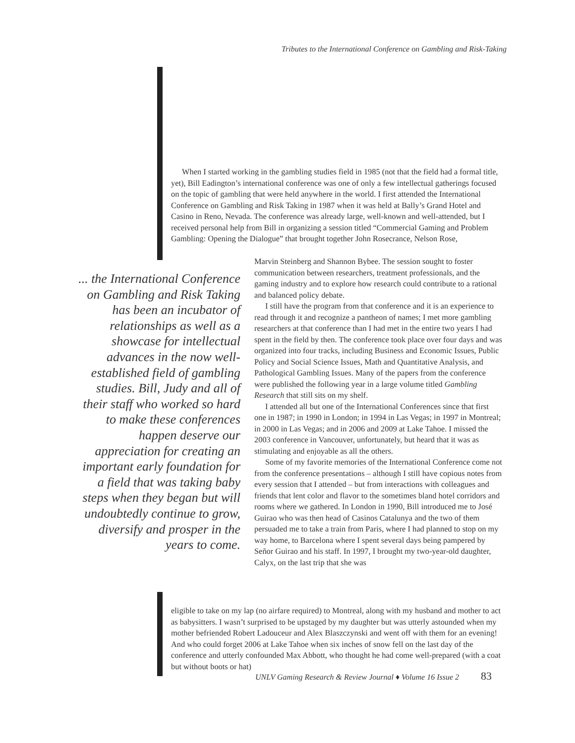Tributes to the International Conference on Gambling and Risk-Taking
When I started working in the gambling studies field in 1985 (not that the field had a formal title, yet), Bill Eadington’s international conference was one of only a few intellectual gatherings focused on the topic of gambling that were held anywhere in the world. I first attended the International Conference on Gambling and Risk Taking in 1987 when it was held at Bally’s Grand Hotel and Casino in Reno, Nevada. The conference was already large, well-known and well-attended, but I received personal help from Bill in organizing a session titled “Commercial Gaming and Problem Gambling: Opening the Dialogue” that brought together John Rosecrance, Nelson Rose,
... the International Conference on Gambling and Risk Taking has been an incubator of relationships as well as a showcase for intellectual advances in the now well-established field of gambling studies. Bill, Judy and all of their staff who worked so hard to make these conferences happen deserve our appreciation for creating an important early foundation for a field that was taking baby steps when they began but will undoubtedly continue to grow, diversify and prosper in the years to come.
Marvin Steinberg and Shannon Bybee. The session sought to foster communication between researchers, treatment professionals, and the gaming industry and to explore how research could contribute to a rational and balanced policy debate.
I still have the program from that conference and it is an experience to read through it and recognize a pantheon of names; I met more gambling researchers at that conference than I had met in the entire two years I had spent in the field by then. The conference took place over four days and was organized into four tracks, including Business and Economic Issues, Public Policy and Social Science Issues, Math and Quantitative Analysis, and Pathological Gambling Issues. Many of the papers from the conference were published the following year in a large volume titled Gambling Research that still sits on my shelf.
I attended all but one of the International Conferences since that first one in 1987; in 1990 in London; in 1994 in Las Vegas; in 1997 in Montreal; in 2000 in Las Vegas; and in 2006 and 2009 at Lake Tahoe. I missed the 2003 conference in Vancouver, unfortunately, but heard that it was as stimulating and enjoyable as all the others.
Some of my favorite memories of the International Conference come not from the conference presentations – although I still have copious notes from every session that I attended – but from interactions with colleagues and friends that lent color and flavor to the sometimes bland hotel corridors and rooms where we gathered. In London in 1990, Bill introduced me to José Guirao who was then head of Casinos Catalunya and the two of them persuaded me to take a train from Paris, where I had planned to stop on my way home, to Barcelona where I spent several days being pampered by Señor Guirao and his staff. In 1997, I brought my two-year-old daughter, Calyx, on the last trip that she was
eligible to take on my lap (no airfare required) to Montreal, along with my husband and mother to act as babysitters. I wasn’t surprised to be upstaged by my daughter but was utterly astounded when my mother befriended Robert Ladouceur and Alex Blaszczynski and went off with them for an evening! And who could forget 2006 at Lake Tahoe when six inches of snow fell on the last day of the conference and utterly confounded Max Abbott, who thought he had come well-prepared (with a coat but without boots or hat)
UNLV Gaming Research & Review Journal ♦ Volume 16 Issue 2 83